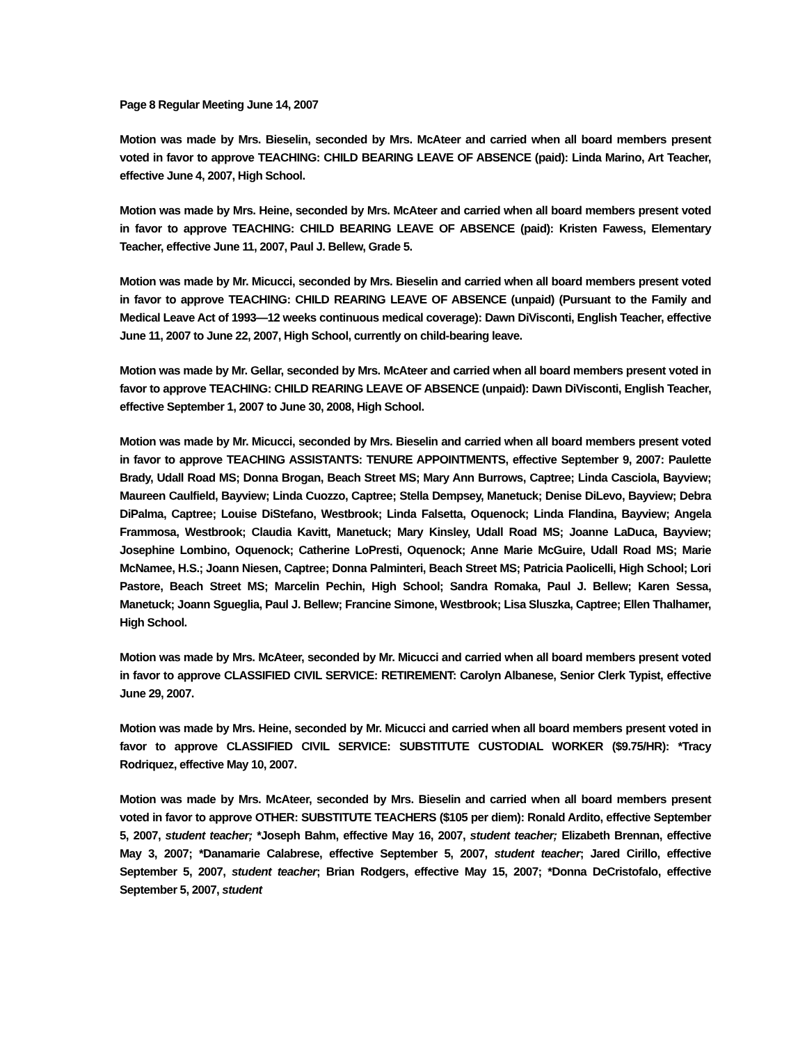Page 8 Regular Meeting June 14, 2007
Motion was made by Mrs. Bieselin, seconded by Mrs. McAteer and carried when all board members present voted in favor to approve TEACHING: CHILD BEARING LEAVE OF ABSENCE (paid): Linda Marino, Art Teacher, effective June 4, 2007, High School.
Motion was made by Mrs. Heine, seconded by Mrs. McAteer and carried when all board members present voted in favor to approve TEACHING: CHILD BEARING LEAVE OF ABSENCE (paid): Kristen Fawess, Elementary Teacher, effective June 11, 2007, Paul J. Bellew, Grade 5.
Motion was made by Mr. Micucci, seconded by Mrs. Bieselin and carried when all board members present voted in favor to approve TEACHING: CHILD REARING LEAVE OF ABSENCE (unpaid) (Pursuant to the Family and Medical Leave Act of 1993—12 weeks continuous medical coverage): Dawn DiVisconti, English Teacher, effective June 11, 2007 to June 22, 2007, High School, currently on child-bearing leave.
Motion was made by Mr. Gellar, seconded by Mrs. McAteer and carried when all board members present voted in favor to approve TEACHING: CHILD REARING LEAVE OF ABSENCE (unpaid): Dawn DiVisconti, English Teacher, effective September 1, 2007 to June 30, 2008, High School.
Motion was made by Mr. Micucci, seconded by Mrs. Bieselin and carried when all board members present voted in favor to approve TEACHING ASSISTANTS: TENURE APPOINTMENTS, effective September 9, 2007: Paulette Brady, Udall Road MS; Donna Brogan, Beach Street MS; Mary Ann Burrows, Captree; Linda Casciola, Bayview; Maureen Caulfield, Bayview; Linda Cuozzo, Captree; Stella Dempsey, Manetuck; Denise DiLevo, Bayview; Debra DiPalma, Captree; Louise DiStefano, Westbrook; Linda Falsetta, Oquenock; Linda Flandina, Bayview; Angela Frammosa, Westbrook; Claudia Kavitt, Manetuck; Mary Kinsley, Udall Road MS; Joanne LaDuca, Bayview; Josephine Lombino, Oquenock; Catherine LoPresti, Oquenock; Anne Marie McGuire, Udall Road MS; Marie McNamee, H.S.; Joann Niesen, Captree; Donna Palminteri, Beach Street MS; Patricia Paolicelli, High School; Lori Pastore, Beach Street MS; Marcelin Pechin, High School; Sandra Romaka, Paul J. Bellew; Karen Sessa, Manetuck; Joann Sgueglia, Paul J. Bellew; Francine Simone, Westbrook; Lisa Sluszka, Captree; Ellen Thalhamer, High School.
Motion was made by Mrs. McAteer, seconded by Mr. Micucci and carried when all board members present voted in favor to approve CLASSIFIED CIVIL SERVICE: RETIREMENT: Carolyn Albanese, Senior Clerk Typist, effective June 29, 2007.
Motion was made by Mrs. Heine, seconded by Mr. Micucci and carried when all board members present voted in favor to approve CLASSIFIED CIVIL SERVICE: SUBSTITUTE CUSTODIAL WORKER ($9.75/HR): *Tracy Rodriquez, effective May 10, 2007.
Motion was made by Mrs. McAteer, seconded by Mrs. Bieselin and carried when all board members present voted in favor to approve OTHER: SUBSTITUTE TEACHERS ($105 per diem): Ronald Ardito, effective September 5, 2007, student teacher; *Joseph Bahm, effective May 16, 2007, student teacher; Elizabeth Brennan, effective May 3, 2007; *Danamarie Calabrese, effective September 5, 2007, student teacher; Jared Cirillo, effective September 5, 2007, student teacher; Brian Rodgers, effective May 15, 2007; *Donna DeCristofalo, effective September 5, 2007, student